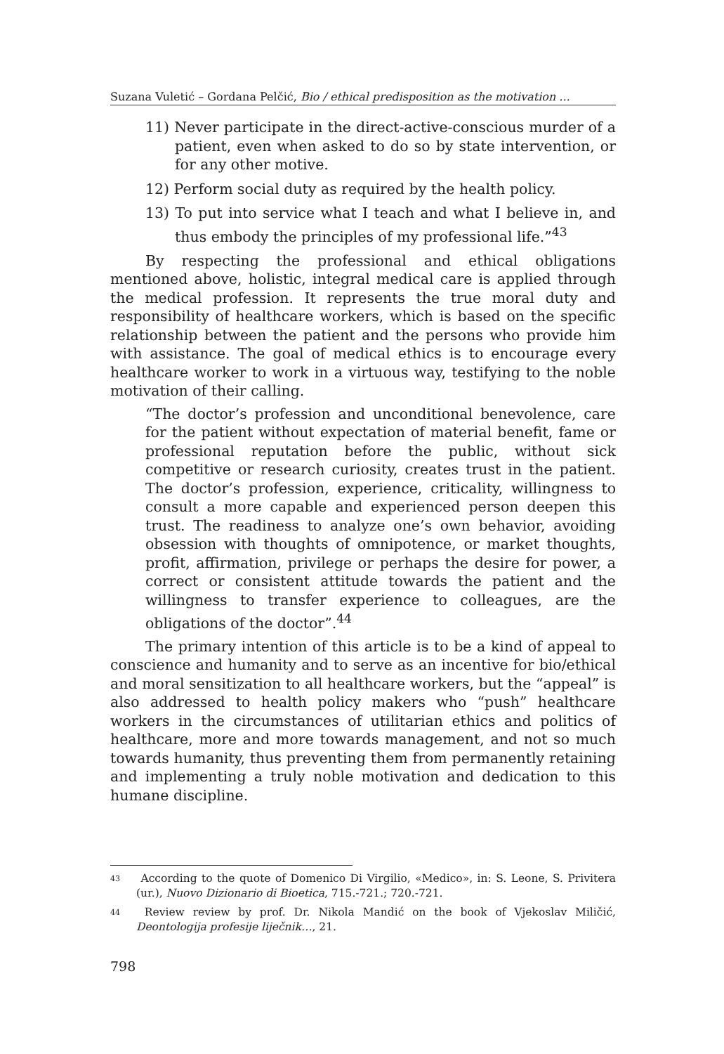Suzana Vuletić – Gordana Pelčić, Bio / ethical predisposition as the motivation ...
11) Never participate in the direct-active-conscious murder of a patient, even when asked to do so by state intervention, or for any other motive.
12) Perform social duty as required by the health policy.
13) To put into service what I teach and what I believe in, and thus embody the principles of my professional life.”<sup>43</sup>
By respecting the professional and ethical obligations mentioned above, holistic, integral medical care is applied through the medical profession. It represents the true moral duty and responsibility of healthcare workers, which is based on the specific relationship between the patient and the persons who provide him with assistance. The goal of medical ethics is to encourage every healthcare worker to work in a virtuous way, testifying to the noble motivation of their calling.
“The doctor’s profession and unconditional benevolence, care for the patient without expectation of material benefit, fame or professional reputation before the public, without sick competitive or research curiosity, creates trust in the patient. The doctor’s profession, experience, criticality, willingness to consult a more capable and experienced person deepen this trust. The readiness to analyze one’s own behavior, avoiding obsession with thoughts of omnipotence, or market thoughts, profit, affirmation, privilege or perhaps the desire for power, a correct or consistent attitude towards the patient and the willingness to transfer experience to colleagues, are the obligations of the doctor”.<sup>44</sup>
The primary intention of this article is to be a kind of appeal to conscience and humanity and to serve as an incentive for bio/ethical and moral sensitization to all healthcare workers, but the “appeal” is also addressed to health policy makers who “push” healthcare workers in the circumstances of utilitarian ethics and politics of healthcare, more and more towards management, and not so much towards humanity, thus preventing them from permanently retaining and implementing a truly noble motivation and dedication to this humane discipline.
<sup>43</sup> According to the quote of Domenico Di Virgilio, «Medico», in: S. Leone, S. Privitera (ur.), Nuovo Dizionario di Bioetica, 715.-721.; 720.-721.
<sup>44</sup> Review review by prof. Dr. Nikola Mandić on the book of Vjekoslav Miličić, Deontologija profesije liječnik…, 21.
798